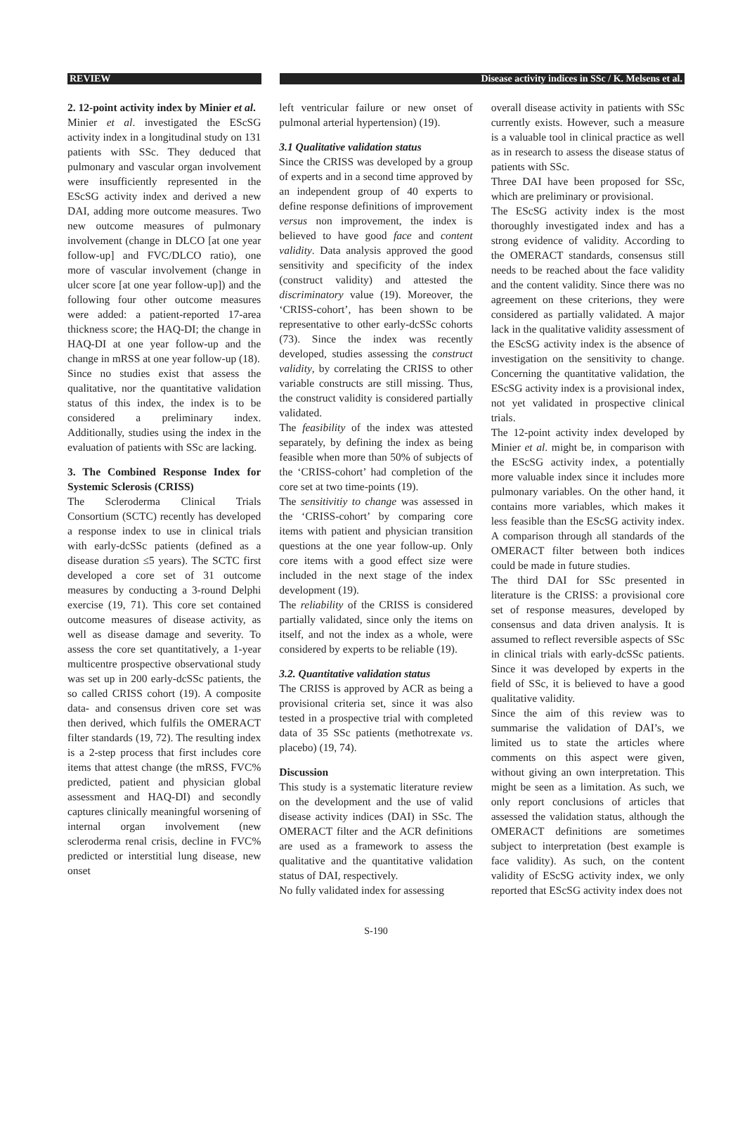REVIEW Disease activity indices in SSc / K. Melsens et al.
2. 12-point activity index by Minier et al.
Minier et al. investigated the EScSG activity index in a longitudinal study on 131 patients with SSc. They deduced that pulmonary and vascular organ involvement were insufficiently represented in the EScSG activity index and derived a new DAI, adding more outcome measures. Two new outcome measures of pulmonary involvement (change in DLCO [at one year follow-up] and FVC/DLCO ratio), one more of vascular involvement (change in ulcer score [at one year follow-up]) and the following four other outcome measures were added: a patient-reported 17-area thickness score; the HAQ-DI; the change in HAQ-DI at one year follow-up and the change in mRSS at one year follow-up (18).
Since no studies exist that assess the qualitative, nor the quantitative validation status of this index, the index is to be considered a preliminary index. Additionally, studies using the index in the evaluation of patients with SSc are lacking.
3. The Combined Response Index for Systemic Sclerosis (CRISS)
The Scleroderma Clinical Trials Consortium (SCTC) recently has developed a response index to use in clinical trials with early-dcSSc patients (defined as a disease duration ≤5 years). The SCTC first developed a core set of 31 outcome measures by conducting a 3-round Delphi exercise (19, 71). This core set contained outcome measures of disease activity, as well as disease damage and severity. To assess the core set quantitatively, a 1-year multicentre prospective observational study was set up in 200 early-dcSSc patients, the so called CRISS cohort (19). A composite data- and consensus driven core set was then derived, which fulfils the OMERACT filter standards (19, 72). The resulting index is a 2-step process that first includes core items that attest change (the mRSS, FVC% predicted, patient and physician global assessment and HAQ-DI) and secondly captures clinically meaningful worsening of internal organ involvement (new scleroderma renal crisis, decline in FVC% predicted or interstitial lung disease, new onset
left ventricular failure or new onset of pulmonal arterial hypertension) (19).
3.1 Qualitative validation status
Since the CRISS was developed by a group of experts and in a second time approved by an independent group of 40 experts to define response definitions of improvement versus non improvement, the index is believed to have good face and content validity. Data analysis approved the good sensitivity and specificity of the index (construct validity) and attested the discriminatory value (19). Moreover, the ‘CRISS-cohort’, has been shown to be representative to other early-dcSSc cohorts (73). Since the index was recently developed, studies assessing the construct validity, by correlating the CRISS to other variable constructs are still missing. Thus, the construct validity is considered partially validated.
The feasibility of the index was attested separately, by defining the index as being feasible when more than 50% of subjects of the ‘CRISS-cohort’ had completion of the core set at two time-points (19).
The sensitivitiy to change was assessed in the ‘CRISS-cohort’ by comparing core items with patient and physician transition questions at the one year follow-up. Only core items with a good effect size were included in the next stage of the index development (19).
The reliability of the CRISS is considered partially validated, since only the items on itself, and not the index as a whole, were considered by experts to be reliable (19).
3.2. Quantitative validation status
The CRISS is approved by ACR as being a provisional criteria set, since it was also tested in a prospective trial with completed data of 35 SSc patients (methotrexate vs. placebo) (19, 74).
Discussion
This study is a systematic literature review on the development and the use of valid disease activity indices (DAI) in SSc. The OMERACT filter and the ACR definitions are used as a framework to assess the qualitative and the quantitative validation status of DAI, respectively.
No fully validated index for assessing
overall disease activity in patients with SSc currently exists. However, such a measure is a valuable tool in clinical practice as well as in research to assess the disease status of patients with SSc.
Three DAI have been proposed for SSc, which are preliminary or provisional.
The EScSG activity index is the most thoroughly investigated index and has a strong evidence of validity. According to the OMERACT standards, consensus still needs to be reached about the face validity and the content validity. Since there was no agreement on these criterions, they were considered as partially validated. A major lack in the qualitative validity assessment of the EScSG activity index is the absence of investigation on the sensitivity to change. Concerning the quantitative validation, the EScSG activity index is a provisional index, not yet validated in prospective clinical trials.
The 12-point activity index developed by Minier et al. might be, in comparison with the EScSG activity index, a potentially more valuable index since it includes more pulmonary variables. On the other hand, it contains more variables, which makes it less feasible than the EScSG activity index. A comparison through all standards of the OMERACT filter between both indices could be made in future studies.
The third DAI for SSc presented in literature is the CRISS: a provisional core set of response measures, developed by consensus and data driven analysis. It is assumed to reflect reversible aspects of SSc in clinical trials with early-dcSSc patients. Since it was developed by experts in the field of SSc, it is believed to have a good qualitative validity.
Since the aim of this review was to summarise the validation of DAI’s, we limited us to state the articles where comments on this aspect were given, without giving an own interpretation. This might be seen as a limitation. As such, we only report conclusions of articles that assessed the validation status, although the OMERACT definitions are sometimes subject to interpretation (best example is face validity). As such, on the content validity of EScSG activity index, we only reported that EScSG activity index does not
S-190